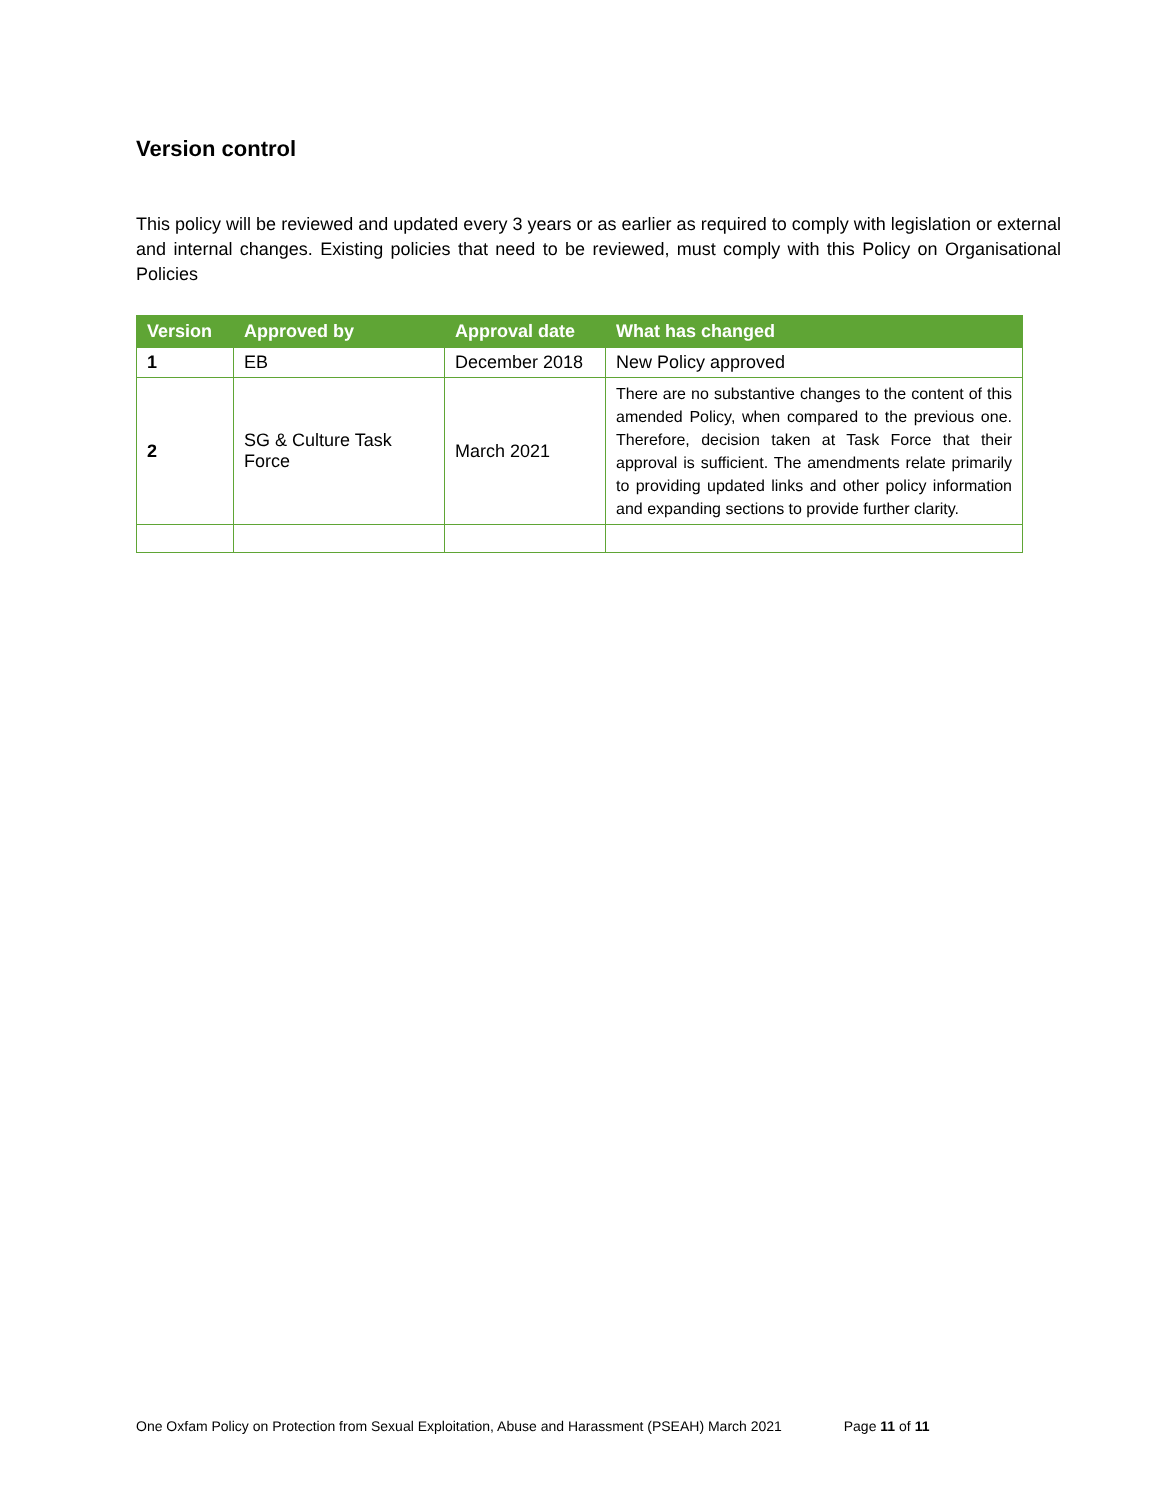Version control
This policy will be reviewed and updated every 3 years or as earlier as required to comply with legislation or external and internal changes. Existing policies that need to be reviewed, must comply with this Policy on Organisational Policies
| Version | Approved by | Approval date | What has changed |
| --- | --- | --- | --- |
| 1 | EB | December 2018 | New Policy approved |
| 2 | SG & Culture Task Force | March 2021 | There are no substantive changes to the content of this amended Policy, when compared to the previous one. Therefore, decision taken at Task Force that their approval is sufficient. The amendments relate primarily to providing updated links and other policy information and expanding sections to provide further clarity. |
One Oxfam Policy on Protection from Sexual Exploitation, Abuse and Harassment (PSEAH) March 2021 Page 11 of 11